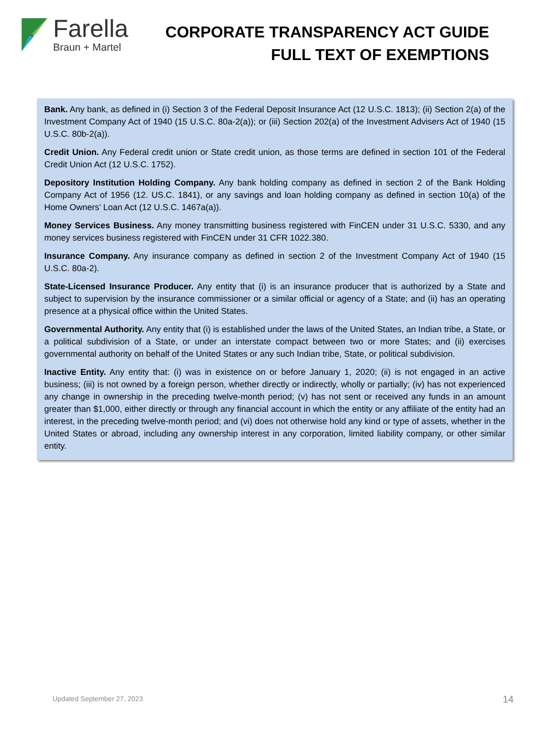Farella
Braun + Martel
CORPORATE TRANSPARENCY ACT GUIDE
FULL TEXT OF EXEMPTIONS
Bank. Any bank, as defined in (i) Section 3 of the Federal Deposit Insurance Act (12 U.S.C. 1813); (ii) Section 2(a) of the Investment Company Act of 1940 (15 U.S.C. 80a-2(a)); or (iii) Section 202(a) of the Investment Advisers Act of 1940 (15 U.S.C. 80b-2(a)).
Credit Union. Any Federal credit union or State credit union, as those terms are defined in section 101 of the Federal Credit Union Act (12 U.S.C. 1752).
Depository Institution Holding Company. Any bank holding company as defined in section 2 of the Bank Holding Company Act of 1956 (12. US.C. 1841), or any savings and loan holding company as defined in section 10(a) of the Home Owners’ Loan Act (12 U.S.C. 1467a(a)).
Money Services Business. Any money transmitting business registered with FinCEN under 31 U.S.C. 5330, and any money services business registered with FinCEN under 31 CFR 1022.380.
Insurance Company. Any insurance company as defined in section 2 of the Investment Company Act of 1940 (15 U.S.C. 80a-2).
State-Licensed Insurance Producer. Any entity that (i) is an insurance producer that is authorized by a State and subject to supervision by the insurance commissioner or a similar official or agency of a State; and (ii) has an operating presence at a physical office within the United States.
Governmental Authority. Any entity that (i) is established under the laws of the United States, an Indian tribe, a State, or a political subdivision of a State, or under an interstate compact between two or more States; and (ii) exercises governmental authority on behalf of the United States or any such Indian tribe, State, or political subdivision.
Inactive Entity. Any entity that: (i) was in existence on or before January 1, 2020; (ii) is not engaged in an active business; (iii) is not owned by a foreign person, whether directly or indirectly, wholly or partially; (iv) has not experienced any change in ownership in the preceding twelve-month period; (v) has not sent or received any funds in an amount greater than $1,000, either directly or through any financial account in which the entity or any affiliate of the entity had an interest, in the preceding twelve-month period; and (vi) does not otherwise hold any kind or type of assets, whether in the United States or abroad, including any ownership interest in any corporation, limited liability company, or other similar entity.
Updated September 27, 2023 14